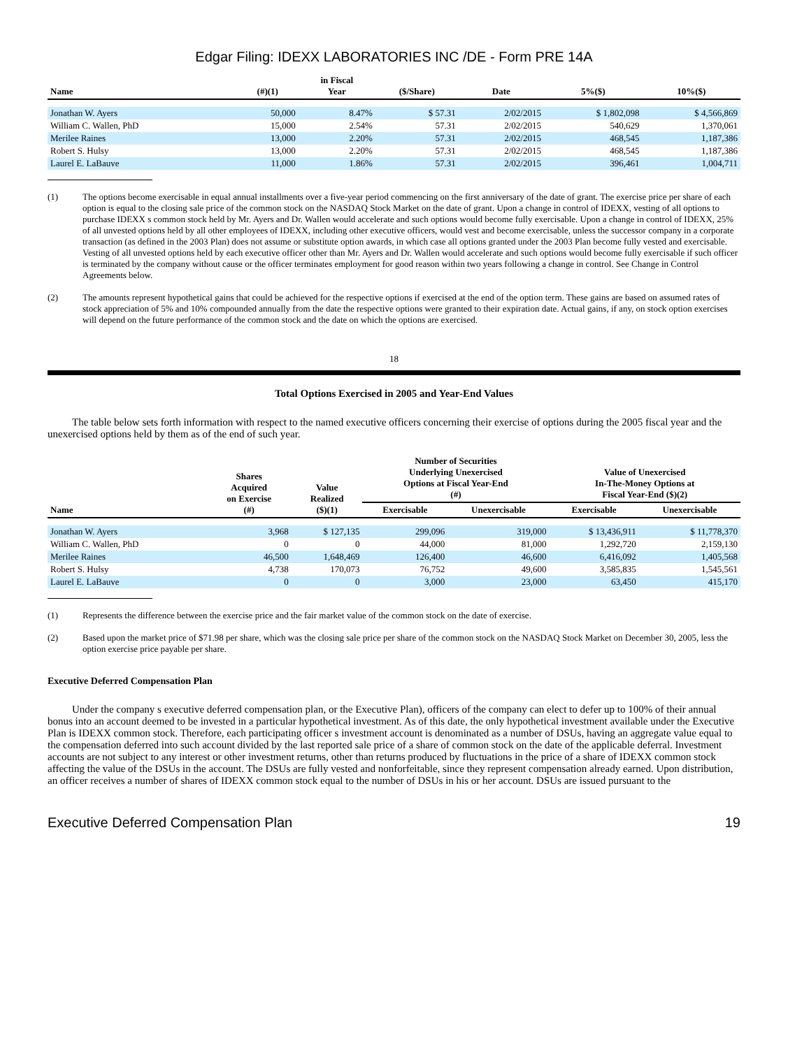Edgar Filing: IDEXX LABORATORIES INC /DE - Form PRE 14A
| Name | (#)(1) | in Fiscal Year | ($/Share) | Date | 5%($) | 10%($) |
| --- | --- | --- | --- | --- | --- | --- |
| Jonathan W. Ayers | 50,000 | 8.47% | $ 57.31 | 2/02/2015 | $ 1,802,098 | $ 4,566,869 |
| William C. Wallen, PhD | 15,000 | 2.54% | 57.31 | 2/02/2015 | 540,629 | 1,370,061 |
| Merilee Raines | 13,000 | 2.20% | 57.31 | 2/02/2015 | 468,545 | 1,187,386 |
| Robert S. Hulsy | 13,000 | 2.20% | 57.31 | 2/02/2015 | 468,545 | 1,187,386 |
| Laurel E. LaBauve | 11,000 | 1.86% | 57.31 | 2/02/2015 | 396,461 | 1,004,711 |
(1) The options become exercisable in equal annual installments over a five-year period commencing on the first anniversary of the date of grant. The exercise price per share of each option is equal to the closing sale price of the common stock on the NASDAQ Stock Market on the date of grant. Upon a change in control of IDEXX, vesting of all options to purchase IDEXX s common stock held by Mr. Ayers and Dr. Wallen would accelerate and such options would become fully exercisable. Upon a change in control of IDEXX, 25% of all unvested options held by all other employees of IDEXX, including other executive officers, would vest and become exercisable, unless the successor company in a corporate transaction (as defined in the 2003 Plan) does not assume or substitute option awards, in which case all options granted under the 2003 Plan become fully vested and exercisable. Vesting of all unvested options held by each executive officer other than Mr. Ayers and Dr. Wallen would accelerate and such options would become fully exercisable if such officer is terminated by the company without cause or the officer terminates employment for good reason within two years following a change in control. See Change in Control Agreements below.
(2) The amounts represent hypothetical gains that could be achieved for the respective options if exercised at the end of the option term. These gains are based on assumed rates of stock appreciation of 5% and 10% compounded annually from the date the respective options were granted to their expiration date. Actual gains, if any, on stock option exercises will depend on the future performance of the common stock and the date on which the options are exercised.
18
Total Options Exercised in 2005 and Year-End Values
The table below sets forth information with respect to the named executive officers concerning their exercise of options during the 2005 fiscal year and the unexercised options held by them as of the end of such year.
| Name | Shares Acquired on Exercise (#) | Value Realized ($)(1) | Number of Securities Underlying Unexercised Options at Fiscal Year-End (#) | | Value of Unexercised In-The-Money Options at Fiscal Year-End ($)(2) | |
| --- | --- | --- | --- | --- | --- | --- |
| | | | Exercisable | Unexercisable | Exercisable | Unexercisable |
| Jonathan W. Ayers | 3,968 | $ 127,135 | 299,096 | 319,000 | $ 13,436,911 | $ 11,778,370 |
| William C. Wallen, PhD | 0 | 0 | 44,000 | 81,000 | 1,292,720 | 2,159,130 |
| Merilee Raines | 46,500 | 1,648,469 | 126,400 | 46,600 | 6,416,092 | 1,405,568 |
| Robert S. Hulsy | 4,738 | 170,073 | 76,752 | 49,600 | 3,585,835 | 1,545,561 |
| Laurel E. LaBauve | 0 | 0 | 3,000 | 23,000 | 63,450 | 415,170 |
(1) Represents the difference between the exercise price and the fair market value of the common stock on the date of exercise.
(2) Based upon the market price of $71.98 per share, which was the closing sale price per share of the common stock on the NASDAQ Stock Market on December 30, 2005, less the option exercise price payable per share.
Executive Deferred Compensation Plan
Under the company s executive deferred compensation plan, or the Executive Plan), officers of the company can elect to defer up to 100% of their annual bonus into an account deemed to be invested in a particular hypothetical investment. As of this date, the only hypothetical investment available under the Executive Plan is IDEXX common stock. Therefore, each participating officer s investment account is denominated as a number of DSUs, having an aggregate value equal to the compensation deferred into such account divided by the last reported sale price of a share of common stock on the date of the applicable deferral. Investment accounts are not subject to any interest or other investment returns, other than returns produced by fluctuations in the price of a share of IDEXX common stock affecting the value of the DSUs in the account. The DSUs are fully vested and nonforfeitable, since they represent compensation already earned. Upon distribution, an officer receives a number of shares of IDEXX common stock equal to the number of DSUs in his or her account. DSUs are issued pursuant to the
Executive Deferred Compensation Plan 19